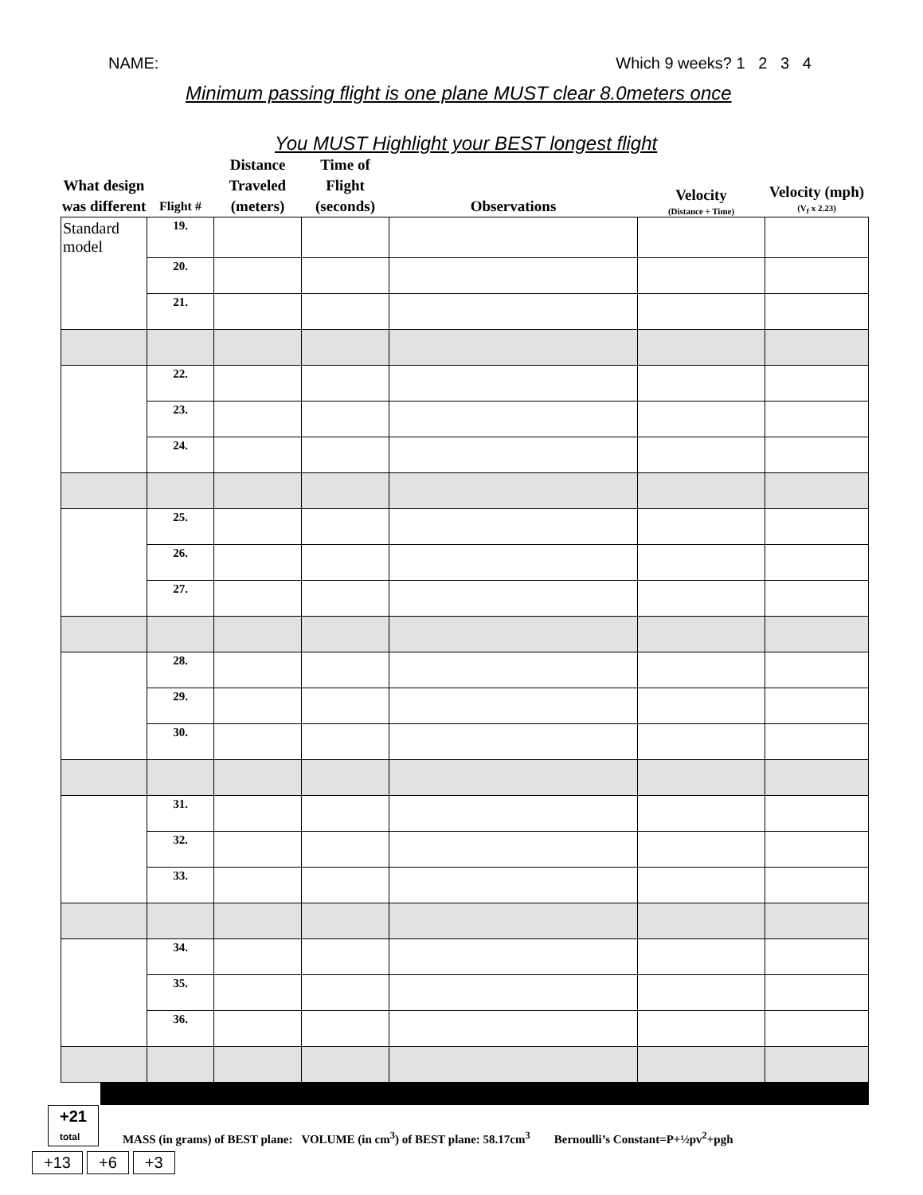NAME: Which 9 weeks? 1 2 3 4
Minimum passing flight is one plane MUST clear 8.0meters once
You MUST Highlight your BEST longest flight
| What design was different | Flight # | Distance Traveled (meters) | Time of Flight (seconds) | Observations | Velocity (Distance ÷ Time) | Velocity (mph) (V<sub>f</sub> x 2.23) |
| --- | --- | --- | --- | --- | --- | --- |
| Standard model | 19. | | | | | |
| | 20. | | | | | |
| | 21. | | | | | |
| | 22. | | | | | |
| | 23. | | | | | |
| | 24. | | | | | |
| | 25. | | | | | |
| | 26. | | | | | |
| | 27. | | | | | |
| | 28. | | | | | |
| | 29. | | | | | |
| | 30. | | | | | |
| | 31. | | | | | |
| | 32. | | | | | |
| | 33. | | | | | |
| | 34. | | | | | |
| | 35. | | | | | |
| | 36. | | | | | |
+21
total MASS (in grams) of BEST plane: VOLUME (in cm<sup>3</sup>) of BEST plane: 58.17cm<sup>3</sup> Bernoulli’s Constant=P+½pv<sup>2</sup>+pgh
+13 +6 +3